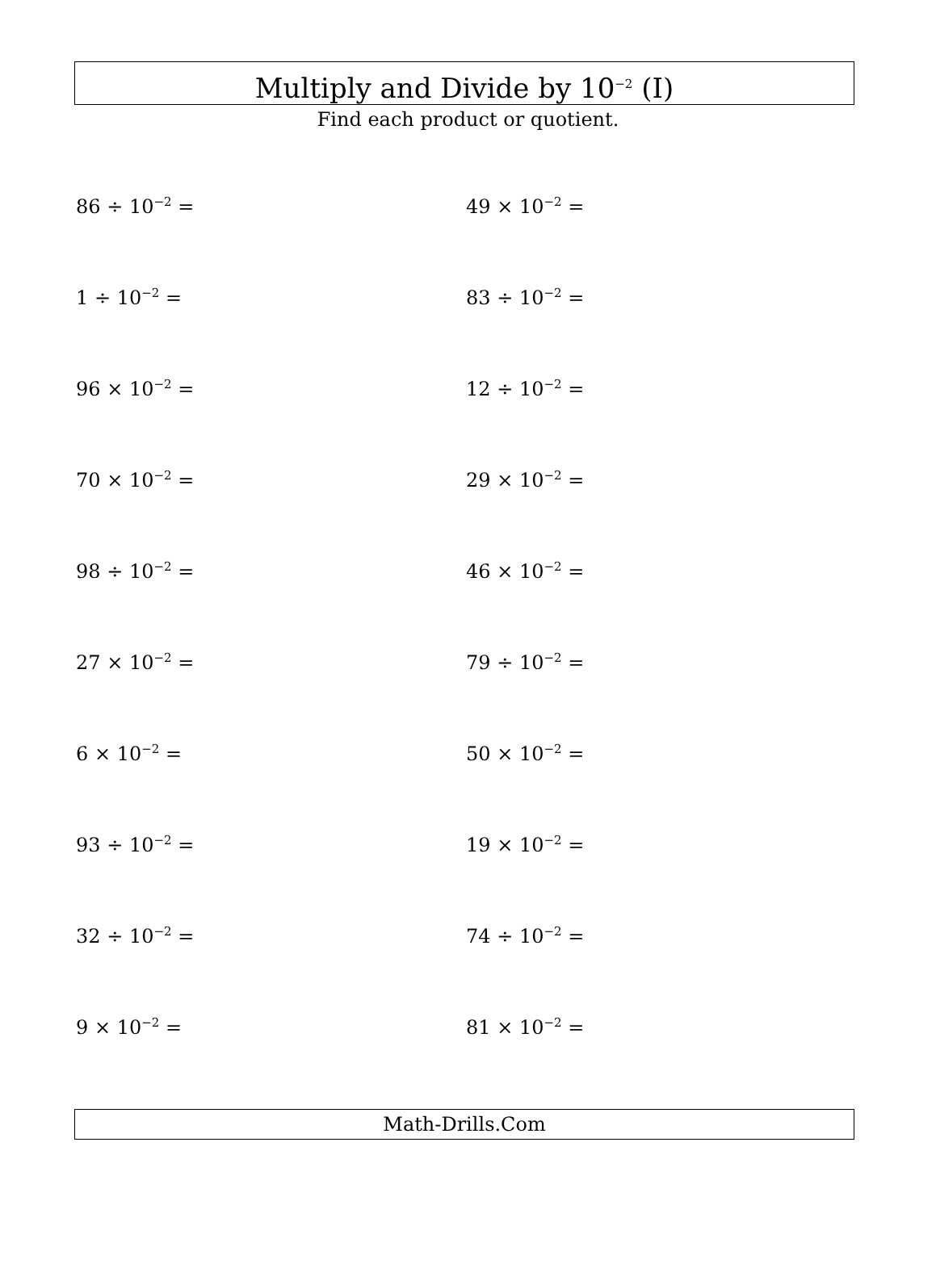Multiply and Divide by 10<sup>−2</sup> (I)
Find each product or quotient.
86 ÷ 10<sup>−2</sup> =
49 × 10<sup>−2</sup> =
1 ÷ 10<sup>−2</sup> =
83 ÷ 10<sup>−2</sup> =
96 × 10<sup>−2</sup> =
12 ÷ 10<sup>−2</sup> =
70 × 10<sup>−2</sup> =
29 × 10<sup>−2</sup> =
98 ÷ 10<sup>−2</sup> =
46 × 10<sup>−2</sup> =
27 × 10<sup>−2</sup> =
79 ÷ 10<sup>−2</sup> =
6 × 10<sup>−2</sup> =
50 × 10<sup>−2</sup> =
93 ÷ 10<sup>−2</sup> =
19 × 10<sup>−2</sup> =
32 ÷ 10<sup>−2</sup> =
74 ÷ 10<sup>−2</sup> =
9 × 10<sup>−2</sup> =
81 × 10<sup>−2</sup> =
Math-Drills.Com